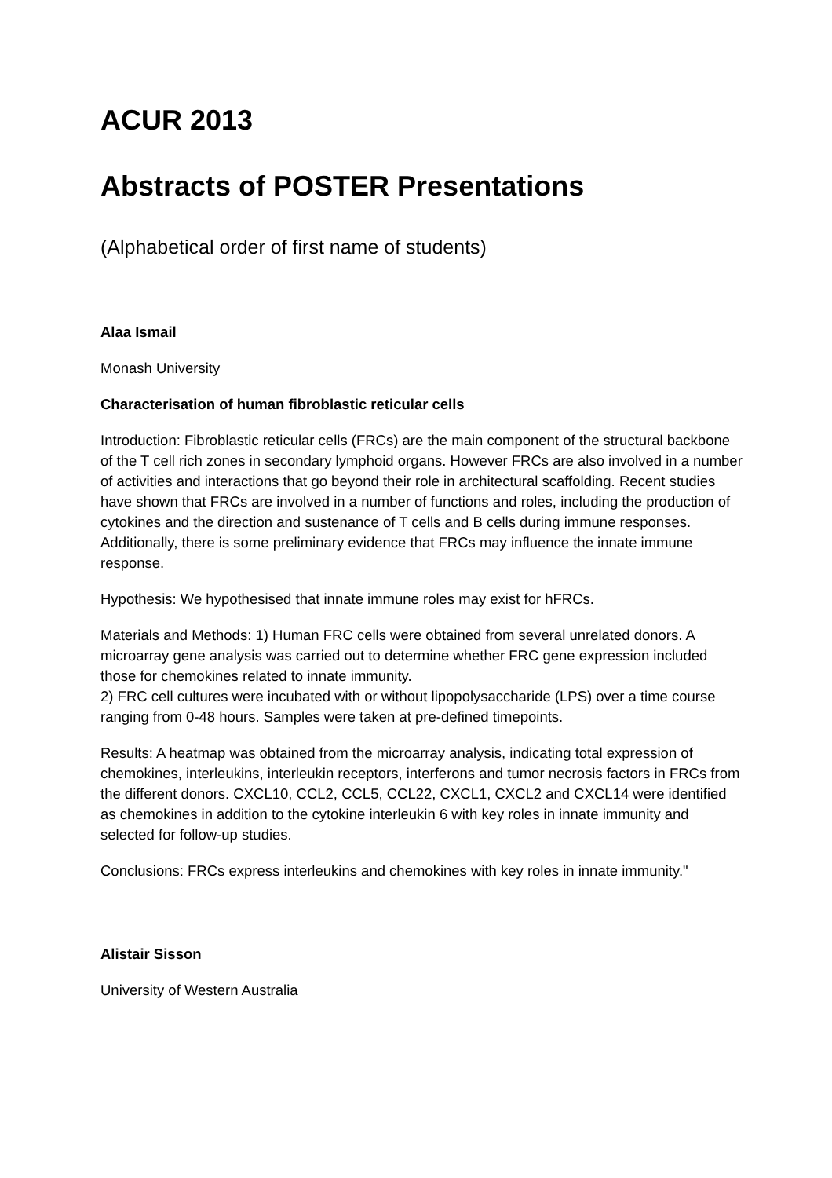ACUR 2013
Abstracts of POSTER Presentations
(Alphabetical order of first name of students)
Alaa Ismail
Monash University
Characterisation of human fibroblastic reticular cells
Introduction: Fibroblastic reticular cells (FRCs) are the main component of the structural backbone of the T cell rich zones in secondary lymphoid organs. However FRCs are also involved in a number of activities and interactions that go beyond their role in architectural scaffolding. Recent studies have shown that FRCs are involved in a number of functions and roles, including the production of cytokines and the direction and sustenance of T cells and B cells during immune responses. Additionally, there is some preliminary evidence that FRCs may influence the innate immune response.
Hypothesis: We hypothesised that innate immune roles may exist for hFRCs.
Materials and Methods: 1) Human FRC cells were obtained from several unrelated donors. A microarray gene analysis was carried out to determine whether FRC gene expression included those for chemokines related to innate immunity.
2) FRC cell cultures were incubated with or without lipopolysaccharide (LPS) over a time course ranging from 0-48 hours. Samples were taken at pre-defined timepoints.
Results: A heatmap was obtained from the microarray analysis, indicating total expression of chemokines, interleukins, interleukin receptors, interferons and tumor necrosis factors in FRCs from the different donors. CXCL10, CCL2, CCL5, CCL22, CXCL1, CXCL2 and CXCL14 were identified as chemokines in addition to the cytokine interleukin 6 with key roles in innate immunity and selected for follow-up studies.
Conclusions: FRCs express interleukins and chemokines with key roles in innate immunity."
Alistair Sisson
University of Western Australia